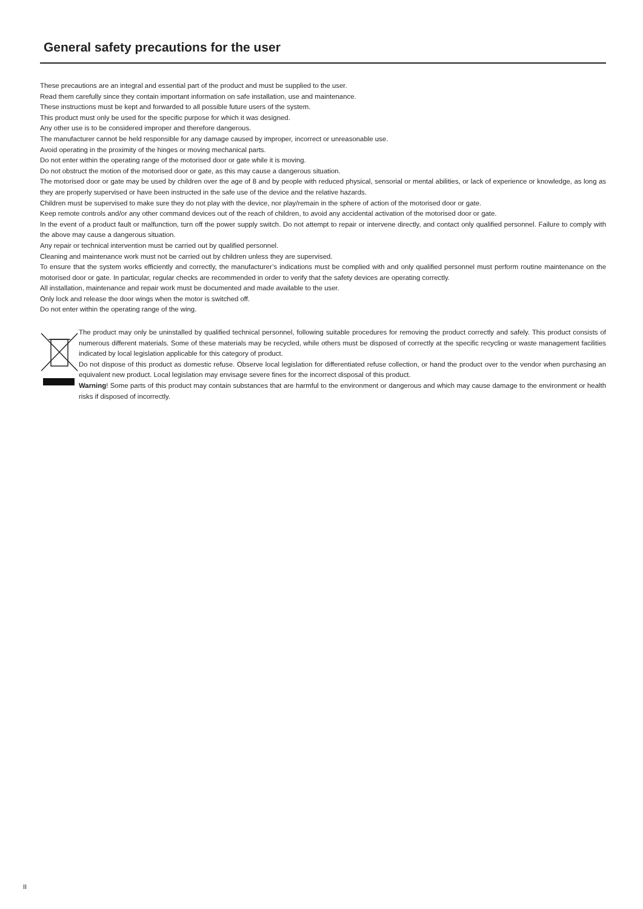General safety precautions for the user
These precautions are an integral and essential part of the product and must be supplied to the user.
Read them carefully since they contain important information on safe installation, use and maintenance.
These instructions must be kept and forwarded to all possible future users of the system.
This product must only be used for the specific purpose for which it was designed.
Any other use is to be considered improper and therefore dangerous.
The manufacturer cannot be held responsible for any damage caused by improper, incorrect or unreasonable use.
Avoid operating in the proximity of the hinges or moving mechanical parts.
Do not enter within the operating range of the motorised door or gate while it is moving.
Do not obstruct the motion of the motorised door or gate, as this may cause a dangerous situation.
The motorised door or gate may be used by children over the age of 8 and by people with reduced physical, sensorial or mental abilities, or lack of experience or knowledge, as long as they are properly supervised or have been instructed in the safe use of the device and the relative hazards.
Children must be supervised to make sure they do not play with the device, nor play/remain in the sphere of action of the motorised door or gate.
Keep remote controls and/or any other command devices out of the reach of children, to avoid any accidental activation of the motorised door or gate.
In the event of a product fault or malfunction, turn off the power supply switch. Do not attempt to repair or intervene directly, and contact only qualified personnel. Failure to comply with the above may cause a dangerous situation.
Any repair or technical intervention must be carried out by qualified personnel.
Cleaning and maintenance work must not be carried out by children unless they are supervised.
To ensure that the system works efficiently and correctly, the manufacturer’s indications must be complied with and only qualified personnel must perform routine maintenance on the motorised door or gate. In particular, regular checks are recommended in order to verify that the safety devices are operating correctly.
All installation, maintenance and repair work must be documented and made available to the user.
Only lock and release the door wings when the motor is switched off.
Do not enter within the operating range of the wing.
The product may only be uninstalled by qualified technical personnel, following suitable procedures for removing the product correctly and safely. This product consists of numerous different materials. Some of these materials may be recycled, while others must be disposed of correctly at the specific recycling or waste management facilities indicated by local legislation applicable for this category of product.
Do not dispose of this product as domestic refuse. Observe local legislation for differentiated refuse collection, or hand the product over to the vendor when purchasing an equivalent new product. Local legislation may envisage severe fines for the incorrect disposal of this product.
Warning! Some parts of this product may contain substances that are harmful to the environment or dangerous and which may cause damage to the environment or health risks if disposed of incorrectly.
II